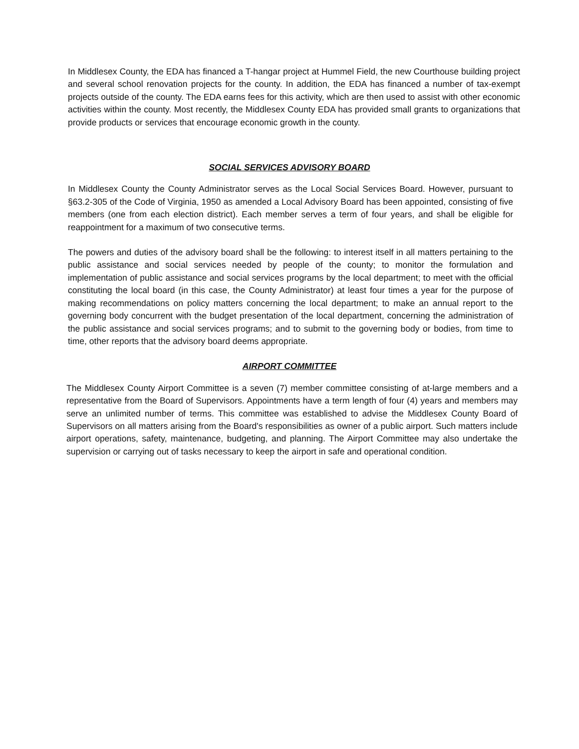In Middlesex County, the EDA has financed a T-hangar project at Hummel Field, the new Courthouse building project and several school renovation projects for the county. In addition, the EDA has financed a number of tax-exempt projects outside of the county. The EDA earns fees for this activity, which are then used to assist with other economic activities within the county. Most recently, the Middlesex County EDA has provided small grants to organizations that provide products or services that encourage economic growth in the county.
SOCIAL SERVICES ADVISORY BOARD
In Middlesex County the County Administrator serves as the Local Social Services Board. However, pursuant to §63.2-305 of the Code of Virginia, 1950 as amended a Local Advisory Board has been appointed, consisting of five members (one from each election district). Each member serves a term of four years, and shall be eligible for reappointment for a maximum of two consecutive terms.
The powers and duties of the advisory board shall be the following: to interest itself in all matters pertaining to the public assistance and social services needed by people of the county; to monitor the formulation and implementation of public assistance and social services programs by the local department; to meet with the official constituting the local board (in this case, the County Administrator) at least four times a year for the purpose of making recommendations on policy matters concerning the local department; to make an annual report to the governing body concurrent with the budget presentation of the local department, concerning the administration of the public assistance and social services programs; and to submit to the governing body or bodies, from time to time, other reports that the advisory board deems appropriate.
AIRPORT COMMITTEE
The Middlesex County Airport Committee is a seven (7) member committee consisting of at-large members and a representative from the Board of Supervisors. Appointments have a term length of four (4) years and members may serve an unlimited number of terms. This committee was established to advise the Middlesex County Board of Supervisors on all matters arising from the Board's responsibilities as owner of a public airport. Such matters include airport operations, safety, maintenance, budgeting, and planning. The Airport Committee may also undertake the supervision or carrying out of tasks necessary to keep the airport in safe and operational condition.